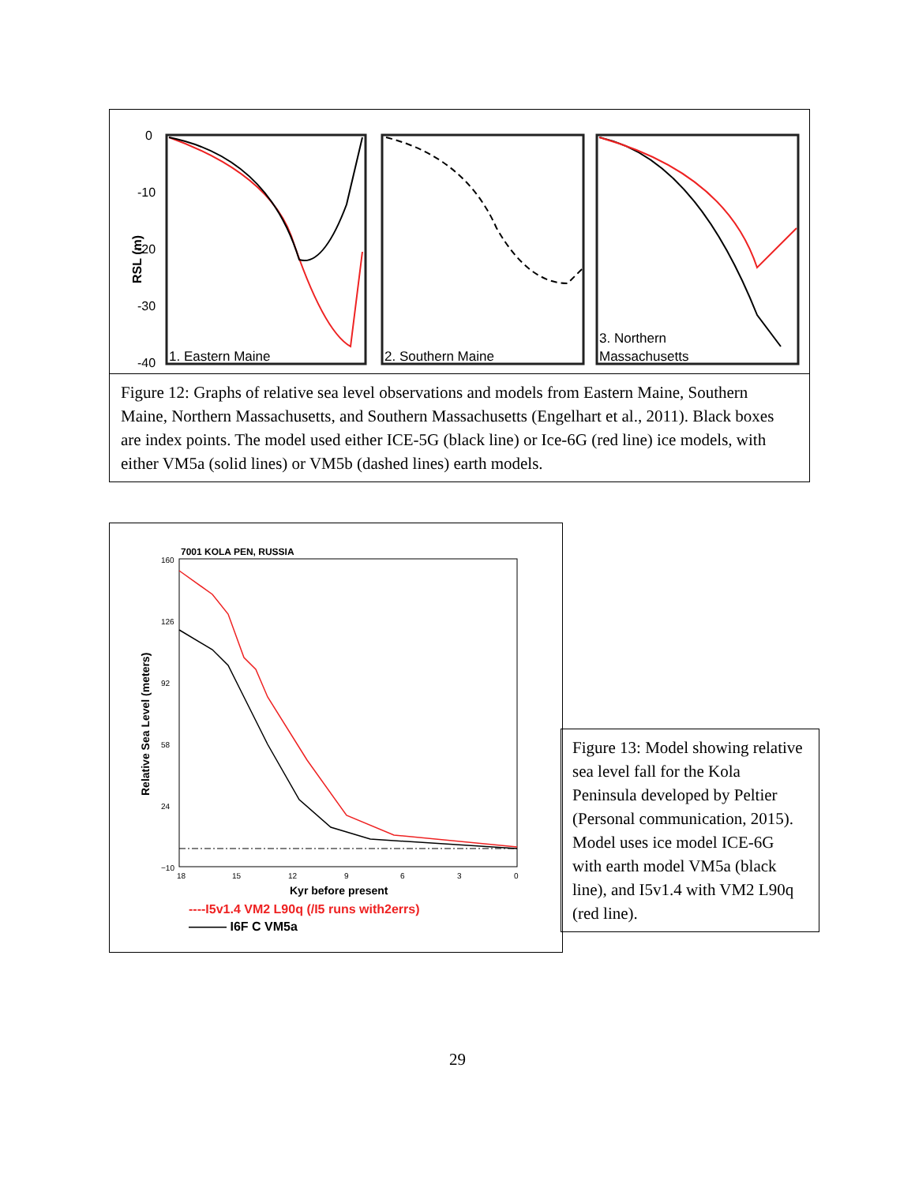RSL (m)
0
-10
-20
-30
-40
1. Eastern Maine
2. Southern Maine
3. Northern
Massachusetts
Figure 12: Graphs of relative sea level observations and models from Eastern Maine, Southern Maine, Northern Massachusetts, and Southern Massachusetts (Engelhart et al., 2011). Black boxes are index points. The model used either ICE-5G (black line) or Ice-6G (red line) ice models, with either VM5a (solid lines) or VM5b (dashed lines) earth models.
7001 KOLA PEN, RUSSIA
160
126
92
58
24
−10
18
15
12
9
6
3
0
Relative Sea Level (meters)
Kyr before present
----I5v1.4 VM2 L90q (/I5 runs with2errs)
——— I6F C VM5a
Figure 13: Model showing relative sea level fall for the Kola Peninsula developed by Peltier (Personal communication, 2015). Model uses ice model ICE-6G with earth model VM5a (black line), and I5v1.4 with VM2 L90q (red line).
29